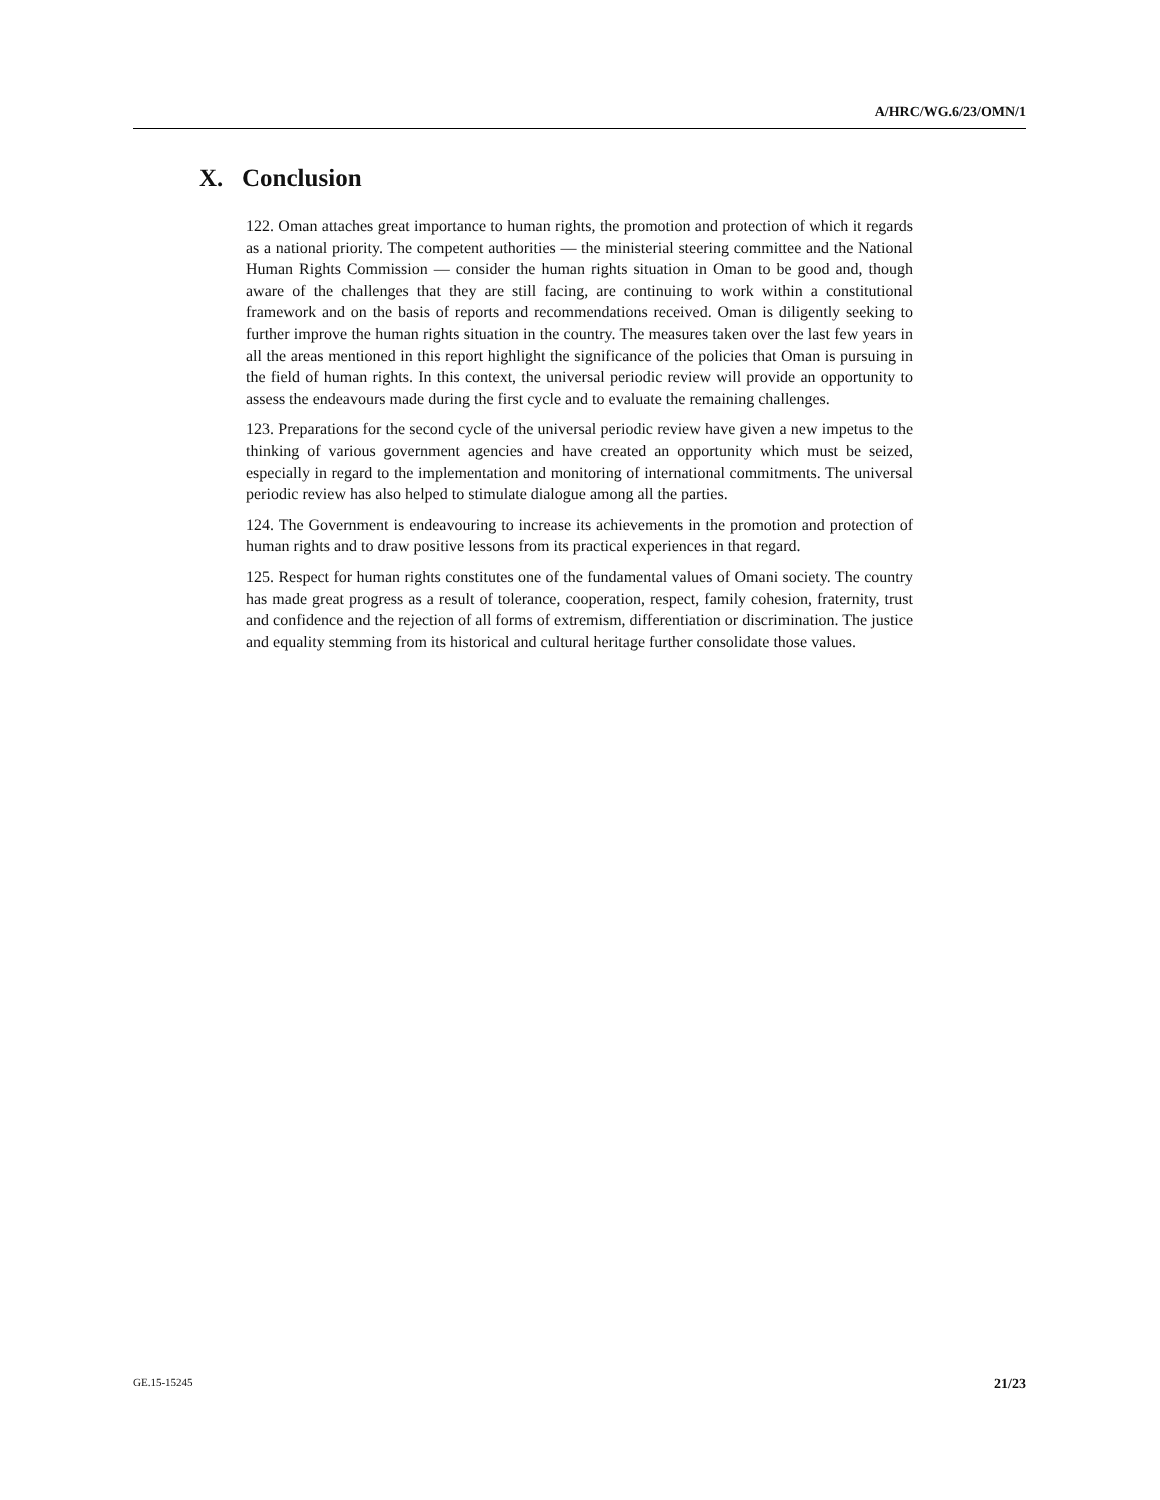A/HRC/WG.6/23/OMN/1
X. Conclusion
122. Oman attaches great importance to human rights, the promotion and protection of which it regards as a national priority. The competent authorities — the ministerial steering committee and the National Human Rights Commission — consider the human rights situation in Oman to be good and, though aware of the challenges that they are still facing, are continuing to work within a constitutional framework and on the basis of reports and recommendations received. Oman is diligently seeking to further improve the human rights situation in the country. The measures taken over the last few years in all the areas mentioned in this report highlight the significance of the policies that Oman is pursuing in the field of human rights. In this context, the universal periodic review will provide an opportunity to assess the endeavours made during the first cycle and to evaluate the remaining challenges.
123. Preparations for the second cycle of the universal periodic review have given a new impetus to the thinking of various government agencies and have created an opportunity which must be seized, especially in regard to the implementation and monitoring of international commitments. The universal periodic review has also helped to stimulate dialogue among all the parties.
124. The Government is endeavouring to increase its achievements in the promotion and protection of human rights and to draw positive lessons from its practical experiences in that regard.
125. Respect for human rights constitutes one of the fundamental values of Omani society. The country has made great progress as a result of tolerance, cooperation, respect, family cohesion, fraternity, trust and confidence and the rejection of all forms of extremism, differentiation or discrimination. The justice and equality stemming from its historical and cultural heritage further consolidate those values.
GE.15-15245 21/23